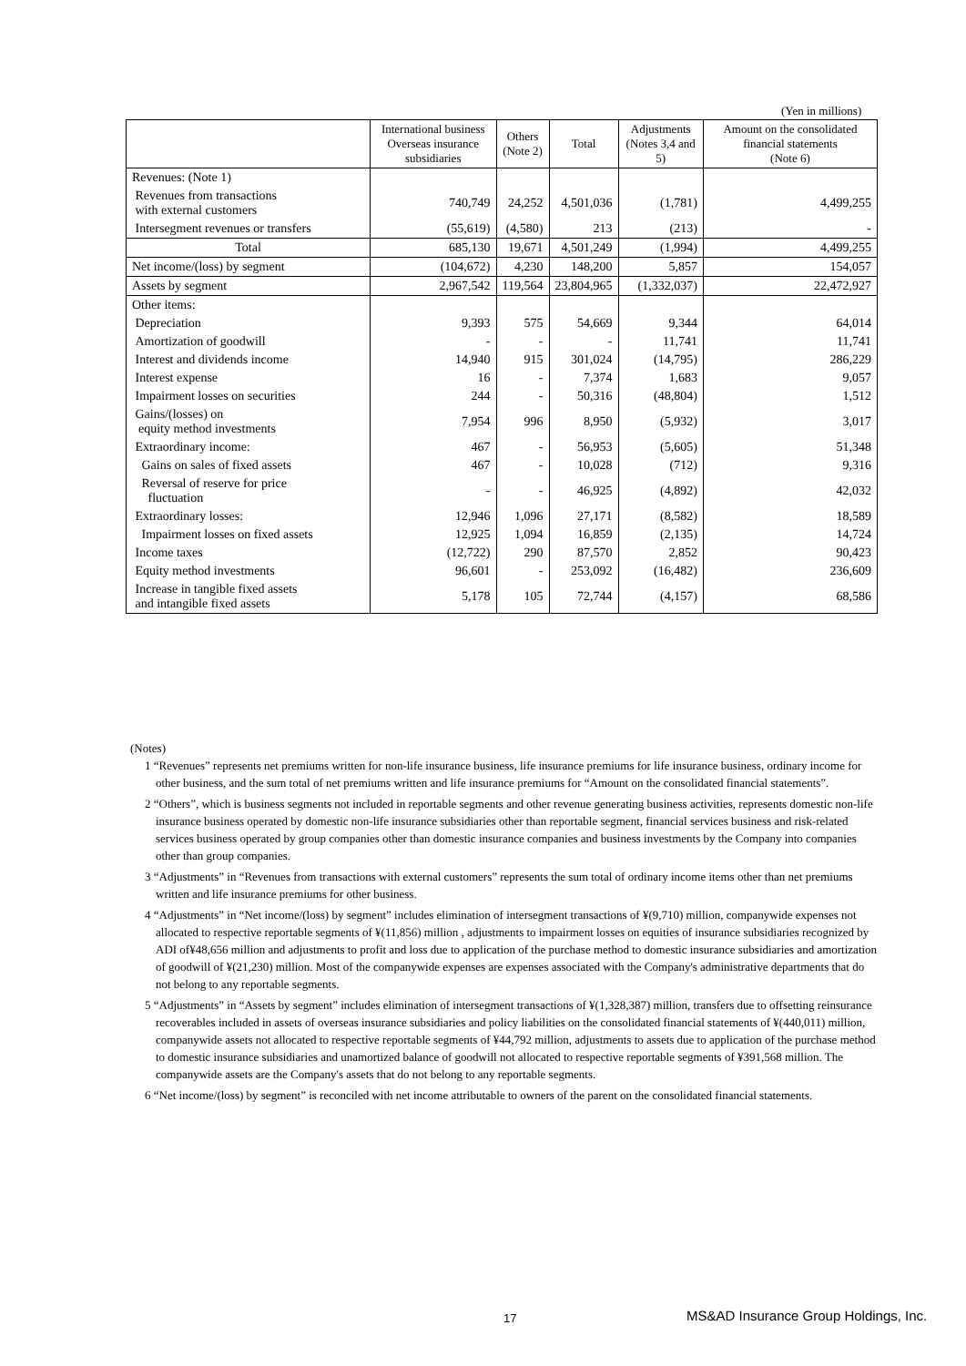(Yen in millions)
| | International business Overseas insurance subsidiaries | Others (Note 2) | Total | Adjustments (Notes 3,4 and 5) | Amount on the consolidated financial statements (Note 6) |
| --- | --- | --- | --- | --- | --- |
| Revenues: (Note 1) | | | | | |
| Revenues from transactions with external customers | 740,749 | 24,252 | 4,501,036 | (1,781) | 4,499,255 |
| Intersegment revenues or transfers | (55,619) | (4,580) | 213 | (213) | - |
| Total | 685,130 | 19,671 | 4,501,249 | (1,994) | 4,499,255 |
| Net income/(loss) by segment | (104,672) | 4,230 | 148,200 | 5,857 | 154,057 |
| Assets by segment | 2,967,542 | 119,564 | 23,804,965 | (1,332,037) | 22,472,927 |
| Other items: | | | | | |
| Depreciation | 9,393 | 575 | 54,669 | 9,344 | 64,014 |
| Amortization of goodwill | - | - | - | 11,741 | 11,741 |
| Interest and dividends income | 14,940 | 915 | 301,024 | (14,795) | 286,229 |
| Interest expense | 16 | - | 7,374 | 1,683 | 9,057 |
| Impairment losses on securities | 244 | - | 50,316 | (48,804) | 1,512 |
| Gains/(losses) on equity method investments | 7,954 | 996 | 8,950 | (5,932) | 3,017 |
| Extraordinary income: | 467 | - | 56,953 | (5,605) | 51,348 |
| Gains on sales of fixed assets | 467 | - | 10,028 | (712) | 9,316 |
| Reversal of reserve for price fluctuation | - | - | 46,925 | (4,892) | 42,032 |
| Extraordinary losses: | 12,946 | 1,096 | 27,171 | (8,582) | 18,589 |
| Impairment losses on fixed assets | 12,925 | 1,094 | 16,859 | (2,135) | 14,724 |
| Income taxes | (12,722) | 290 | 87,570 | 2,852 | 90,423 |
| Equity method investments | 96,601 | - | 253,092 | (16,482) | 236,609 |
| Increase in tangible fixed assets and intangible fixed assets | 5,178 | 105 | 72,744 | (4,157) | 68,586 |
(Notes)
1 “Revenues” represents net premiums written for non-life insurance business, life insurance premiums for life insurance business, ordinary income for other business, and the sum total of net premiums written and life insurance premiums for “Amount on the consolidated financial statements”.
2 “Others”, which is business segments not included in reportable segments and other revenue generating business activities, represents domestic non-life insurance business operated by domestic non-life insurance subsidiaries other than reportable segment, financial services business and risk-related services business operated by group companies other than domestic insurance companies and business investments by the Company into companies other than group companies.
3 “Adjustments” in “Revenues from transactions with external customers” represents the sum total of ordinary income items other than net premiums written and life insurance premiums for other business.
4 “Adjustments” in “Net income/(loss) by segment” includes elimination of intersegment transactions of ¥(9,710) million, companywide expenses not allocated to respective reportable segments of ¥(11,856) million , adjustments to impairment losses on equities of insurance subsidiaries recognized by ADI of¥48,656 million and adjustments to profit and loss due to application of the purchase method to domestic insurance subsidiaries and amortization of goodwill of ¥(21,230) million. Most of the companywide expenses are expenses associated with the Company's administrative departments that do not belong to any reportable segments.
5 “Adjustments” in “Assets by segment” includes elimination of intersegment transactions of ¥(1,328,387) million, transfers due to offsetting reinsurance recoverables included in assets of overseas insurance subsidiaries and policy liabilities on the consolidated financial statements of ¥(440,011) million, companywide assets not allocated to respective reportable segments of ¥44,792 million, adjustments to assets due to application of the purchase method to domestic insurance subsidiaries and unamortized balance of goodwill not allocated to respective reportable segments of ¥391,568 million. The companywide assets are the Company's assets that do not belong to any reportable segments.
6 “Net income/(loss) by segment” is reconciled with net income attributable to owners of the parent on the consolidated financial statements.
17
MS&AD Insurance Group Holdings, Inc.